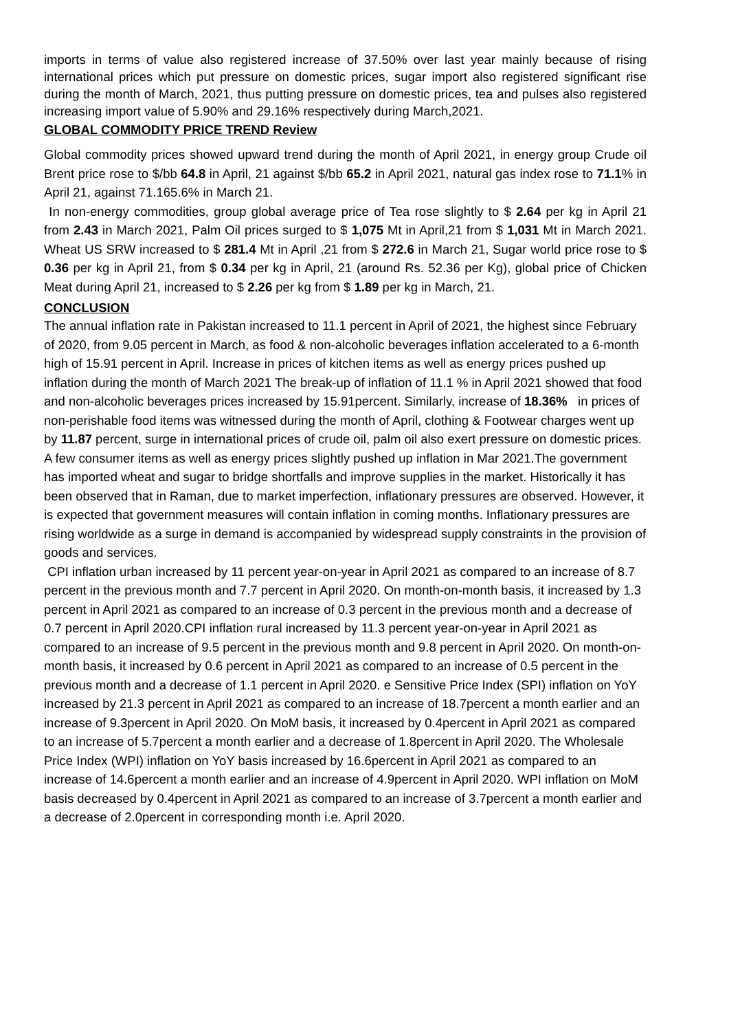imports in terms of value also registered increase of 37.50% over last year mainly because of rising international prices which put pressure on domestic prices, sugar import also registered significant rise during the month of March, 2021, thus putting pressure on domestic prices, tea and pulses also registered increasing import value of 5.90% and 29.16% respectively during March,2021.
GLOBAL COMMODITY PRICE TREND Review
Global commodity prices showed upward trend during the month of April 2021, in energy group Crude oil Brent price rose to $/bb 64.8 in April, 21 against $/bb 65.2 in April 2021, natural gas index rose to 71.1% in April 21, against 71.165.6% in March 21.
In non-energy commodities, group global average price of Tea rose slightly to $ 2.64 per kg in April 21 from 2.43 in March 2021, Palm Oil prices surged to $ 1,075 Mt in April,21 from $ 1,031 Mt in March 2021. Wheat US SRW increased to $ 281.4 Mt in April ,21 from $ 272.6 in March 21, Sugar world price rose to $ 0.36 per kg in April 21, from $ 0.34 per kg in April, 21 (around Rs. 52.36 per Kg), global price of Chicken Meat during April 21, increased to $ 2.26 per kg from $ 1.89 per kg in March, 21.
CONCLUSION
The annual inflation rate in Pakistan increased to 11.1 percent in April of 2021, the highest since February of 2020, from 9.05 percent in March, as food & non-alcoholic beverages inflation accelerated to a 6-month high of 15.91 percent in April. Increase in prices of kitchen items as well as energy prices pushed up inflation during the month of March 2021 The break-up of inflation of 11.1 % in April 2021 showed that food and non-alcoholic beverages prices increased by 15.91percent. Similarly, increase of 18.36% in prices of non-perishable food items was witnessed during the month of April, clothing & Footwear charges went up by 11.87 percent, surge in international prices of crude oil, palm oil also exert pressure on domestic prices. A few consumer items as well as energy prices slightly pushed up inflation in Mar 2021.The government has imported wheat and sugar to bridge shortfalls and improve supplies in the market. Historically it has been observed that in Raman, due to market imperfection, inflationary pressures are observed. However, it is expected that government measures will contain inflation in coming months. Inflationary pressures are rising worldwide as a surge in demand is accompanied by widespread supply constraints in the provision of goods and services.
CPI inflation urban increased by 11 percent year-on-year in April 2021 as compared to an increase of 8.7 percent in the previous month and 7.7 percent in April 2020. On month-on-month basis, it increased by 1.3 percent in April 2021 as compared to an increase of 0.3 percent in the previous month and a decrease of 0.7 percent in April 2020.CPI inflation rural increased by 11.3 percent year-on-year in April 2021 as compared to an increase of 9.5 percent in the previous month and 9.8 percent in April 2020. On month-on-month basis, it increased by 0.6 percent in April 2021 as compared to an increase of 0.5 percent in the previous month and a decrease of 1.1 percent in April 2020. e Sensitive Price Index (SPI) inflation on YoY increased by 21.3 percent in April 2021 as compared to an increase of 18.7percent a month earlier and an increase of 9.3percent in April 2020. On MoM basis, it increased by 0.4percent in April 2021 as compared to an increase of 5.7percent a month earlier and a decrease of 1.8percent in April 2020. The Wholesale Price Index (WPI) inflation on YoY basis increased by 16.6percent in April 2021 as compared to an increase of 14.6percent a month earlier and an increase of 4.9percent in April 2020. WPI inflation on MoM basis decreased by 0.4percent in April 2021 as compared to an increase of 3.7percent a month earlier and a decrease of 2.0percent in corresponding month i.e. April 2020.